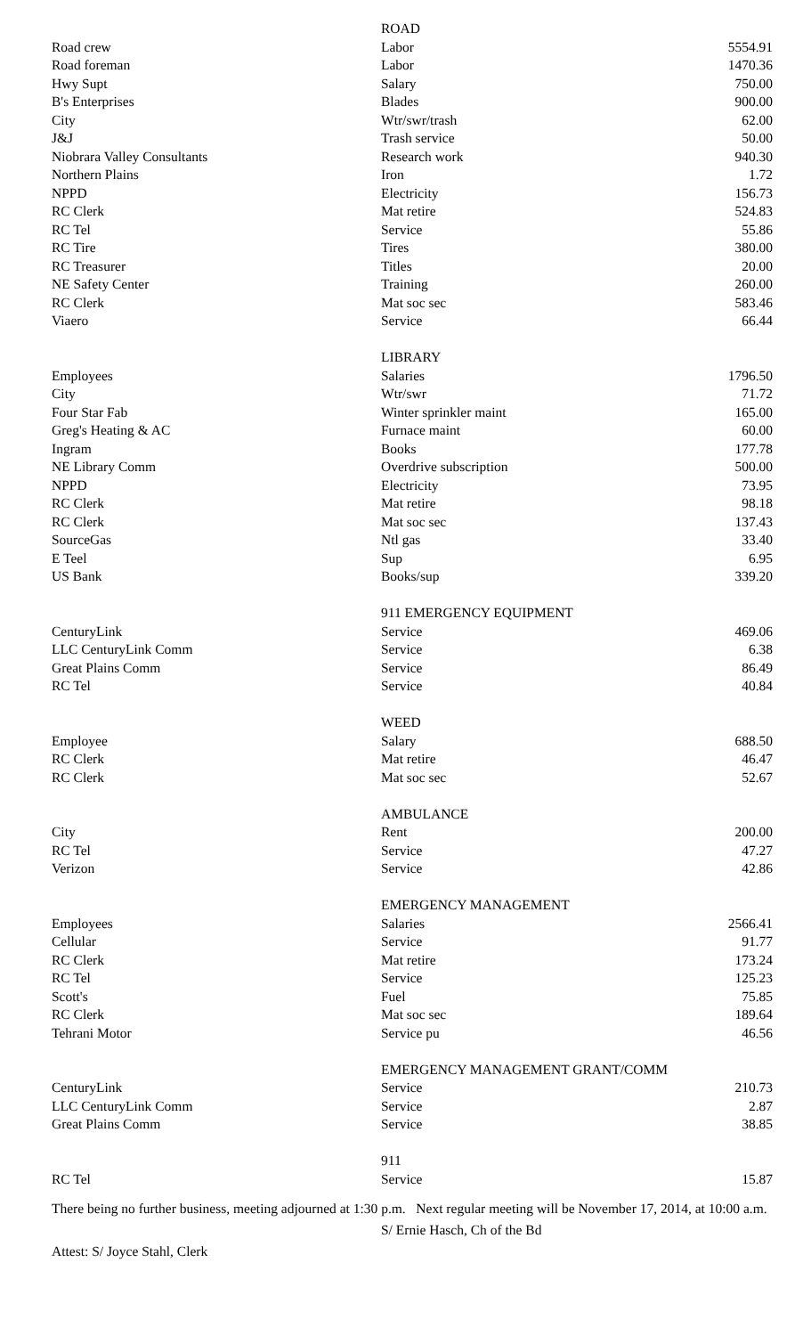| | ROAD | |
| Road crew | Labor | 5554.91 |
| Road foreman | Labor | 1470.36 |
| Hwy Supt | Salary | 750.00 |
| B's Enterprises | Blades | 900.00 |
| City | Wtr/swr/trash | 62.00 |
| J&J | Trash service | 50.00 |
| Niobrara Valley Consultants | Research work | 940.30 |
| Northern Plains | Iron | 1.72 |
| NPPD | Electricity | 156.73 |
| RC Clerk | Mat retire | 524.83 |
| RC Tel | Service | 55.86 |
| RC Tire | Tires | 380.00 |
| RC Treasurer | Titles | 20.00 |
| NE Safety Center | Training | 260.00 |
| RC Clerk | Mat soc sec | 583.46 |
| Viaero | Service | 66.44 |
| | LIBRARY | |
| Employees | Salaries | 1796.50 |
| City | Wtr/swr | 71.72 |
| Four Star Fab | Winter sprinkler maint | 165.00 |
| Greg's Heating & AC | Furnace maint | 60.00 |
| Ingram | Books | 177.78 |
| NE Library Comm | Overdrive subscription | 500.00 |
| NPPD | Electricity | 73.95 |
| RC Clerk | Mat retire | 98.18 |
| RC Clerk | Mat soc sec | 137.43 |
| SourceGas | Ntl gas | 33.40 |
| E Teel | Sup | 6.95 |
| US Bank | Books/sup | 339.20 |
| | 911 EMERGENCY EQUIPMENT | |
| CenturyLink | Service | 469.06 |
| LLC CenturyLink Comm | Service | 6.38 |
| Great Plains Comm | Service | 86.49 |
| RC Tel | Service | 40.84 |
| | WEED | |
| Employee | Salary | 688.50 |
| RC Clerk | Mat retire | 46.47 |
| RC Clerk | Mat soc sec | 52.67 |
| | AMBULANCE | |
| City | Rent | 200.00 |
| RC Tel | Service | 47.27 |
| Verizon | Service | 42.86 |
| | EMERGENCY MANAGEMENT | |
| Employees | Salaries | 2566.41 |
| Cellular | Service | 91.77 |
| RC Clerk | Mat retire | 173.24 |
| RC Tel | Service | 125.23 |
| Scott's | Fuel | 75.85 |
| RC Clerk | Mat soc sec | 189.64 |
| Tehrani Motor | Service pu | 46.56 |
| | EMERGENCY MANAGEMENT GRANT/COMM | |
| CenturyLink | Service | 210.73 |
| LLC CenturyLink Comm | Service | 2.87 |
| Great Plains Comm | Service | 38.85 |
| | 911 | |
| RC Tel | Service | 15.87 |
There being no further business, meeting adjourned at 1:30 p.m. Next regular meeting will be November 17, 2014, at 10:00 a.m.
S/ Ernie Hasch, Ch of the Bd
Attest: S/ Joyce Stahl, Clerk